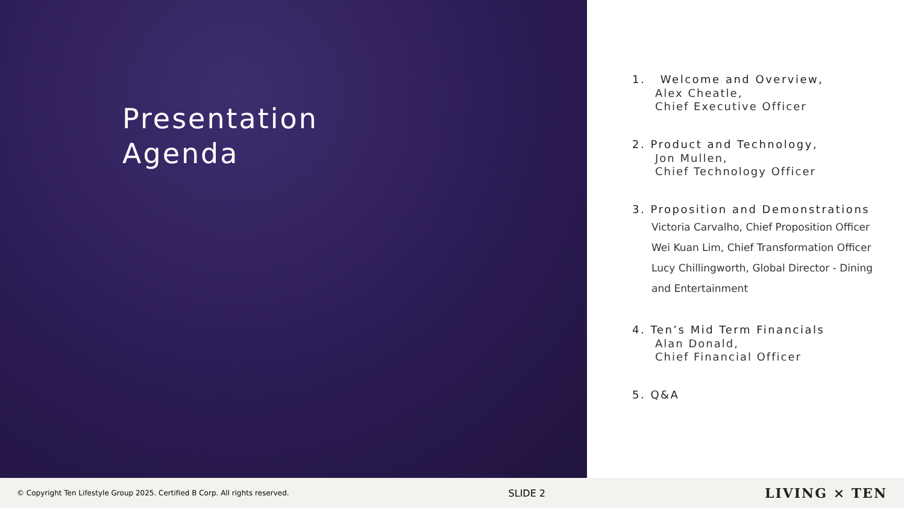Presentation
Agenda
1. Welcome and Overview,
Alex Cheatle,
Chief Executive Officer
2. Product and Technology,
Jon Mullen,
Chief Technology Officer
3. Proposition and Demonstrations
Victoria Carvalho, Chief Proposition Officer
Wei Kuan Lim, Chief Transformation Officer
Lucy Chillingworth, Global Director - Dining and Entertainment
4. Ten’s Mid Term Financials
Alan Donald,
Chief Financial Officer
5. Q&A
© Copyright Ten Lifestyle Group 2025. Certified B Corp. All rights reserved. SLIDE 2 LIVING × TEN